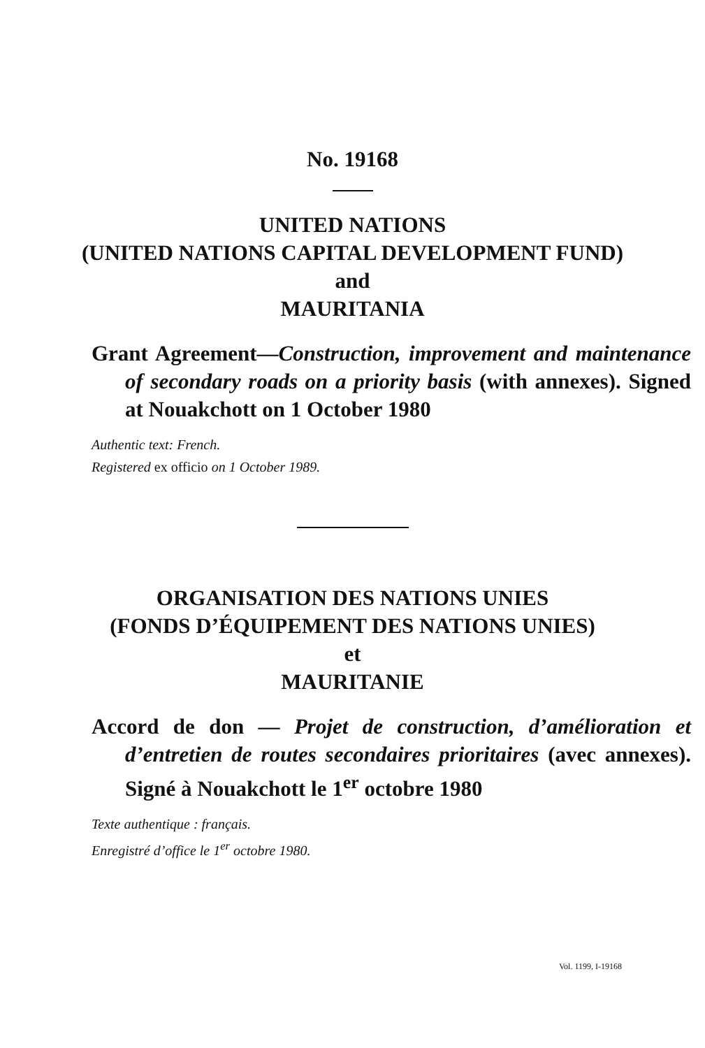No. 19168
UNITED NATIONS
(UNITED NATIONS CAPITAL DEVELOPMENT FUND)
and
MAURITANIA
Grant Agreement—Construction, improvement and maintenance of secondary roads on a priority basis (with annexes). Signed at Nouakchott on 1 October 1980
Authentic text: French.
Registered ex officio on 1 October 1989.
ORGANISATION DES NATIONS UNIES
(FONDS D’ÉQUIPEMENT DES NATIONS UNIES)
et
MAURITANIE
Accord de don — Projet de construction, d’amélioration et d’entretien de routes secondaires prioritaires (avec annexes). Signé à Nouakchott le 1<sup>er</sup> octobre 1980
Texte authentique : français.
Enregistré d’office le 1<sup>er</sup> octobre 1980.
Vol. 1199, I-19168